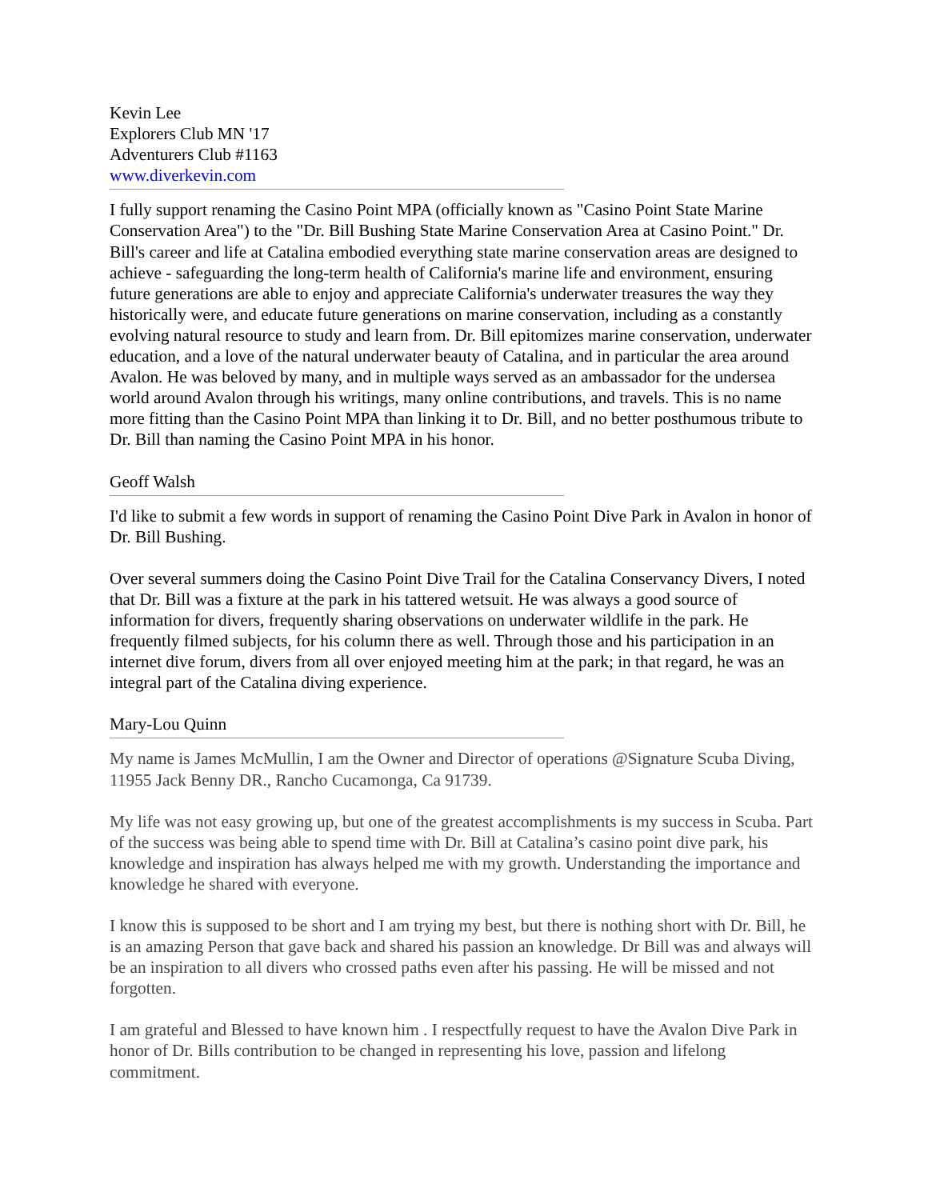Kevin Lee
Explorers Club MN '17
Adventurers Club #1163
www.diverkevin.com
I fully support renaming the Casino Point MPA (officially known as "Casino Point State Marine Conservation Area") to the "Dr. Bill Bushing State Marine Conservation Area at Casino Point." Dr. Bill's career and life at Catalina embodied everything state marine conservation areas are designed to achieve - safeguarding the long-term health of California's marine life and environment, ensuring future generations are able to enjoy and appreciate California's underwater treasures the way they historically were, and educate future generations on marine conservation, including as a constantly evolving natural resource to study and learn from. Dr. Bill epitomizes marine conservation, underwater education, and a love of the natural underwater beauty of Catalina, and in particular the area around Avalon. He was beloved by many, and in multiple ways served as an ambassador for the undersea world around Avalon through his writings, many online contributions, and travels. This is no name more fitting than the Casino Point MPA than linking it to Dr. Bill, and no better posthumous tribute to Dr. Bill than naming the Casino Point MPA in his honor.
Geoff Walsh
I'd like to submit a few words in support of renaming the Casino Point Dive Park in Avalon in honor of Dr. Bill Bushing.
Over several summers doing the Casino Point Dive Trail for the Catalina Conservancy Divers, I noted that Dr. Bill was a fixture at the park in his tattered wetsuit. He was always a good source of information for divers, frequently sharing observations on underwater wildlife in the park. He frequently filmed subjects, for his column there as well. Through those and his participation in an internet dive forum, divers from all over enjoyed meeting him at the park; in that regard, he was an integral part of the Catalina diving experience.
Mary-Lou Quinn
My name is James McMullin, I am the Owner and Director of operations @Signature Scuba Diving, 11955 Jack Benny DR., Rancho Cucamonga, Ca 91739.
My life was not easy growing up, but one of the greatest accomplishments is my success in Scuba. Part of the success was being able to spend time with Dr. Bill at Catalina’s casino point dive park, his knowledge and inspiration has always helped me with my growth. Understanding the importance and knowledge he shared with everyone.
I know this is supposed to be short and I am trying my best, but there is nothing short with Dr. Bill, he is an amazing Person that gave back and shared his passion an knowledge. Dr Bill was and always will be an inspiration to all divers who crossed paths even after his passing. He will be missed and not forgotten.
I am grateful and Blessed to have known him . I respectfully request to have the Avalon Dive Park in honor of Dr. Bills contribution to be changed in representing his love, passion and lifelong commitment.